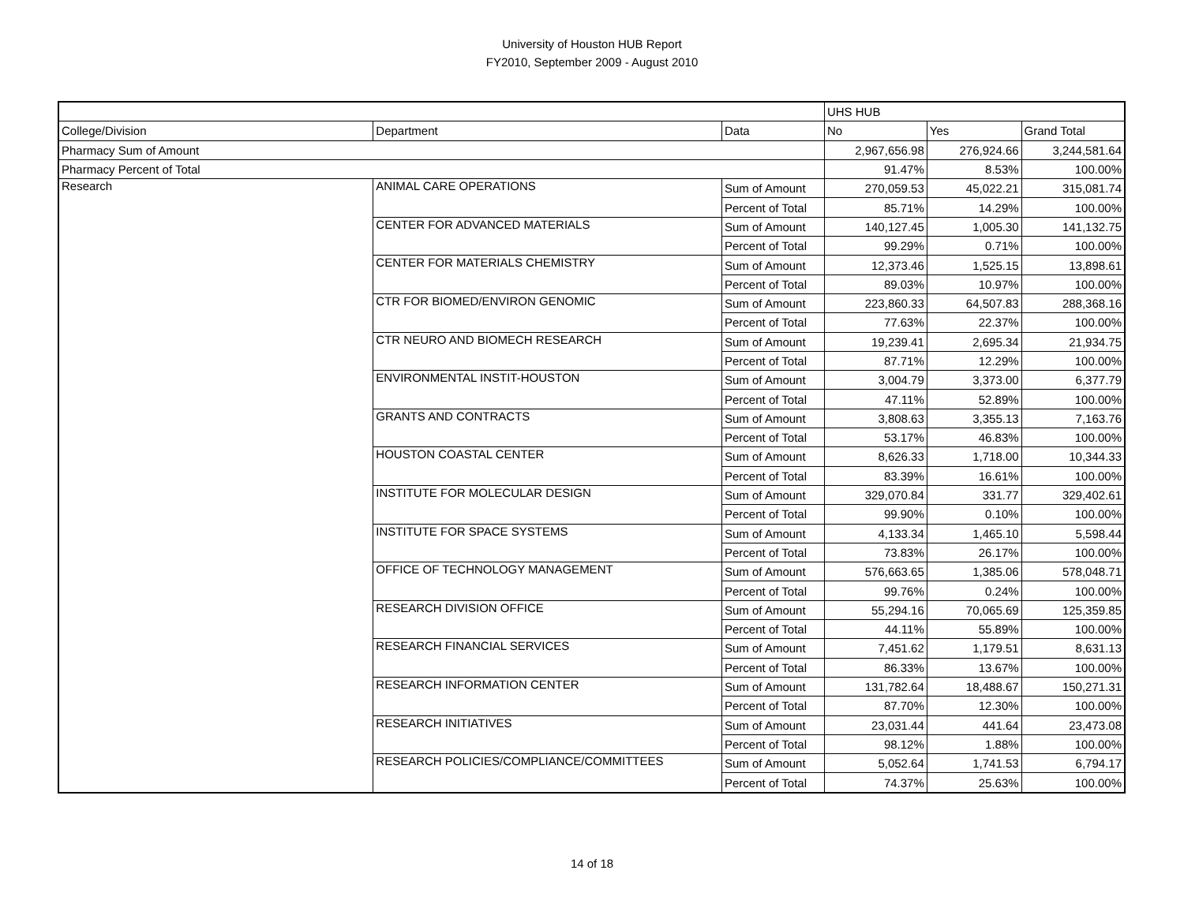University of Houston HUB Report
FY2010, September 2009 - August 2010
| | | | UHS HUB | | |
| College/Division | Department | Data | No | Yes | Grand Total |
| Pharmacy Sum of Amount | | | 2,967,656.98 | 276,924.66 | 3,244,581.64 |
| Pharmacy Percent of Total | | | 91.47% | 8.53% | 100.00% |
| Research | ANIMAL CARE OPERATIONS | Sum of Amount | 270,059.53 | 45,022.21 | 315,081.74 |
| | | Percent of Total | 85.71% | 14.29% | 100.00% |
| | CENTER FOR ADVANCED MATERIALS | Sum of Amount | 140,127.45 | 1,005.30 | 141,132.75 |
| | | Percent of Total | 99.29% | 0.71% | 100.00% |
| | CENTER FOR MATERIALS CHEMISTRY | Sum of Amount | 12,373.46 | 1,525.15 | 13,898.61 |
| | | Percent of Total | 89.03% | 10.97% | 100.00% |
| | CTR FOR BIOMED/ENVIRON GENOMIC | Sum of Amount | 223,860.33 | 64,507.83 | 288,368.16 |
| | | Percent of Total | 77.63% | 22.37% | 100.00% |
| | CTR NEURO AND BIOMECH RESEARCH | Sum of Amount | 19,239.41 | 2,695.34 | 21,934.75 |
| | | Percent of Total | 87.71% | 12.29% | 100.00% |
| | ENVIRONMENTAL INSTIT-HOUSTON | Sum of Amount | 3,004.79 | 3,373.00 | 6,377.79 |
| | | Percent of Total | 47.11% | 52.89% | 100.00% |
| | GRANTS AND CONTRACTS | Sum of Amount | 3,808.63 | 3,355.13 | 7,163.76 |
| | | Percent of Total | 53.17% | 46.83% | 100.00% |
| | HOUSTON COASTAL CENTER | Sum of Amount | 8,626.33 | 1,718.00 | 10,344.33 |
| | | Percent of Total | 83.39% | 16.61% | 100.00% |
| | INSTITUTE FOR MOLECULAR DESIGN | Sum of Amount | 329,070.84 | 331.77 | 329,402.61 |
| | | Percent of Total | 99.90% | 0.10% | 100.00% |
| | INSTITUTE FOR SPACE SYSTEMS | Sum of Amount | 4,133.34 | 1,465.10 | 5,598.44 |
| | | Percent of Total | 73.83% | 26.17% | 100.00% |
| | OFFICE OF TECHNOLOGY MANAGEMENT | Sum of Amount | 576,663.65 | 1,385.06 | 578,048.71 |
| | | Percent of Total | 99.76% | 0.24% | 100.00% |
| | RESEARCH DIVISION OFFICE | Sum of Amount | 55,294.16 | 70,065.69 | 125,359.85 |
| | | Percent of Total | 44.11% | 55.89% | 100.00% |
| | RESEARCH FINANCIAL SERVICES | Sum of Amount | 7,451.62 | 1,179.51 | 8,631.13 |
| | | Percent of Total | 86.33% | 13.67% | 100.00% |
| | RESEARCH INFORMATION CENTER | Sum of Amount | 131,782.64 | 18,488.67 | 150,271.31 |
| | | Percent of Total | 87.70% | 12.30% | 100.00% |
| | RESEARCH INITIATIVES | Sum of Amount | 23,031.44 | 441.64 | 23,473.08 |
| | | Percent of Total | 98.12% | 1.88% | 100.00% |
| | RESEARCH POLICIES/COMPLIANCE/COMMITTEES | Sum of Amount | 5,052.64 | 1,741.53 | 6,794.17 |
| | | Percent of Total | 74.37% | 25.63% | 100.00% |
14 of 18